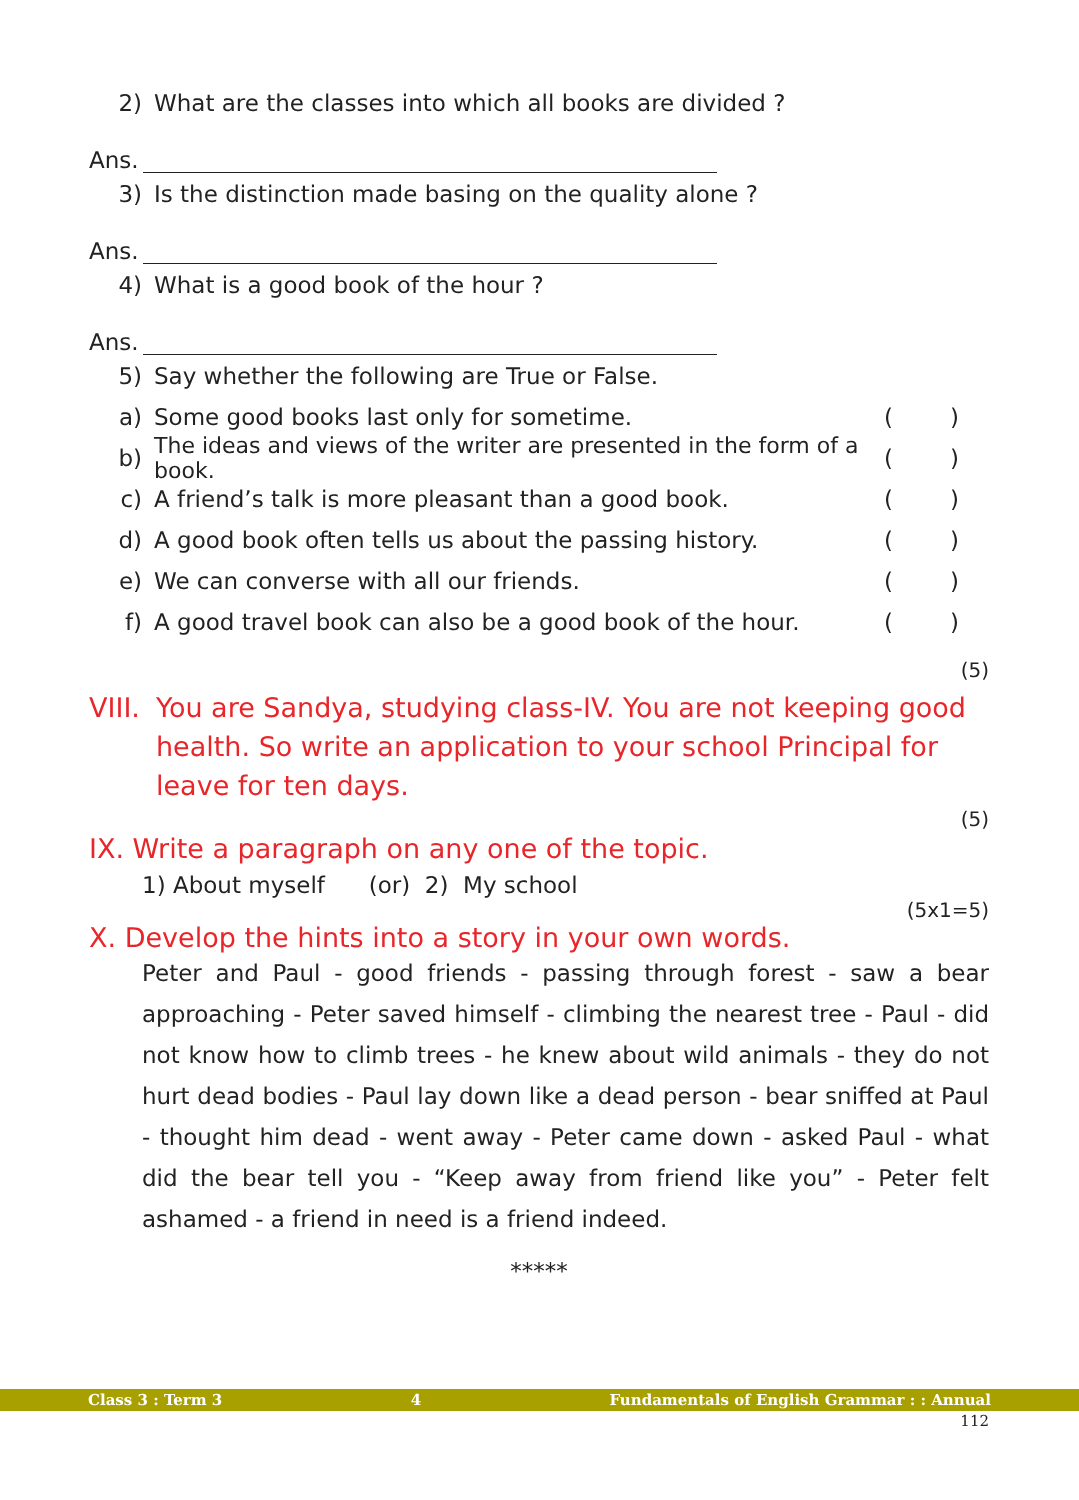2) What are the classes into which all books are divided ?
Ans.
3) Is the distinction made basing on the quality alone ?
Ans.
4) What is a good book of the hour ?
Ans.
5) Say whether the following are True or False.
a) Some good books last only for sometime. ()
b) The ideas and views of the writer are presented in the form of a book. ()
c) A friend’s talk is more pleasant than a good book. ()
d) A good book often tells us about the passing history. ()
e) We can converse with all our friends. ()
f) A good travel book can also be a good book of the hour. ()
(5)
VIII. You are Sandya, studying class-IV. You are not keeping good health. So write an application to your school Principal for leave for ten days.
(5)
IX. Write a paragraph on any one of the topic.
1) About myself (or) 2) My school
(5x1=5)
X. Develop the hints into a story in your own words.
Peter and Paul - good friends - passing through forest - saw a bear approaching - Peter saved himself - climbing the nearest tree - Paul - did not know how to climb trees - he knew about wild animals - they do not hurt dead bodies - Paul lay down like a dead person - bear sniffed at Paul - thought him dead - went away - Peter came down - asked Paul - what did the bear tell you - “Keep away from friend like you” - Peter felt ashamed - a friend in need is a friend indeed.
*****
Class 3 : Term 3 4 Fundamentals of English Grammar : : Annual
112